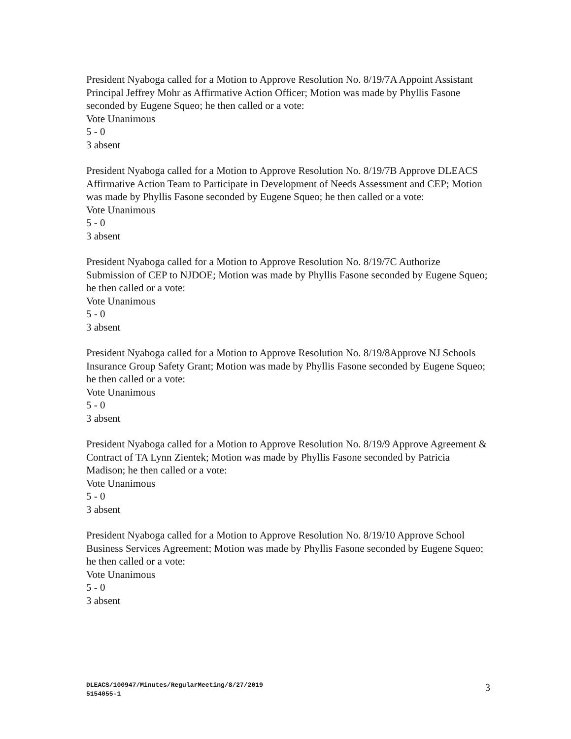President Nyaboga called for a Motion to Approve Resolution No. 8/19/7A Appoint Assistant Principal Jeffrey Mohr as Affirmative Action Officer; Motion was made by Phyllis Fasone seconded by Eugene Squeo; he then called or a vote:
Vote Unanimous
5 - 0
3 absent
President Nyaboga called for a Motion to Approve Resolution No. 8/19/7B Approve DLEACS Affirmative Action Team to Participate in Development of Needs Assessment and CEP; Motion was made by Phyllis Fasone seconded by Eugene Squeo; he then called or a vote:
Vote Unanimous
5 - 0
3 absent
President Nyaboga called for a Motion to Approve Resolution No. 8/19/7C Authorize Submission of CEP to NJDOE; Motion was made by Phyllis Fasone seconded by Eugene Squeo; he then called or a vote:
Vote Unanimous
5 - 0
3 absent
President Nyaboga called for a Motion to Approve Resolution No. 8/19/8Approve NJ Schools Insurance Group Safety Grant; Motion was made by Phyllis Fasone seconded by Eugene Squeo; he then called or a vote:
Vote Unanimous
5 - 0
3 absent
President Nyaboga called for a Motion to Approve Resolution No. 8/19/9 Approve Agreement & Contract of TA Lynn Zientek; Motion was made by Phyllis Fasone seconded by Patricia Madison; he then called or a vote:
Vote Unanimous
5 - 0
3 absent
President Nyaboga called for a Motion to Approve Resolution No. 8/19/10 Approve School Business Services Agreement; Motion was made by Phyllis Fasone seconded by Eugene Squeo; he then called or a vote:
Vote Unanimous
5 - 0
3 absent
DLEACS/100947/Minutes/RegularMeeting/8/27/2019
5154055-1
3